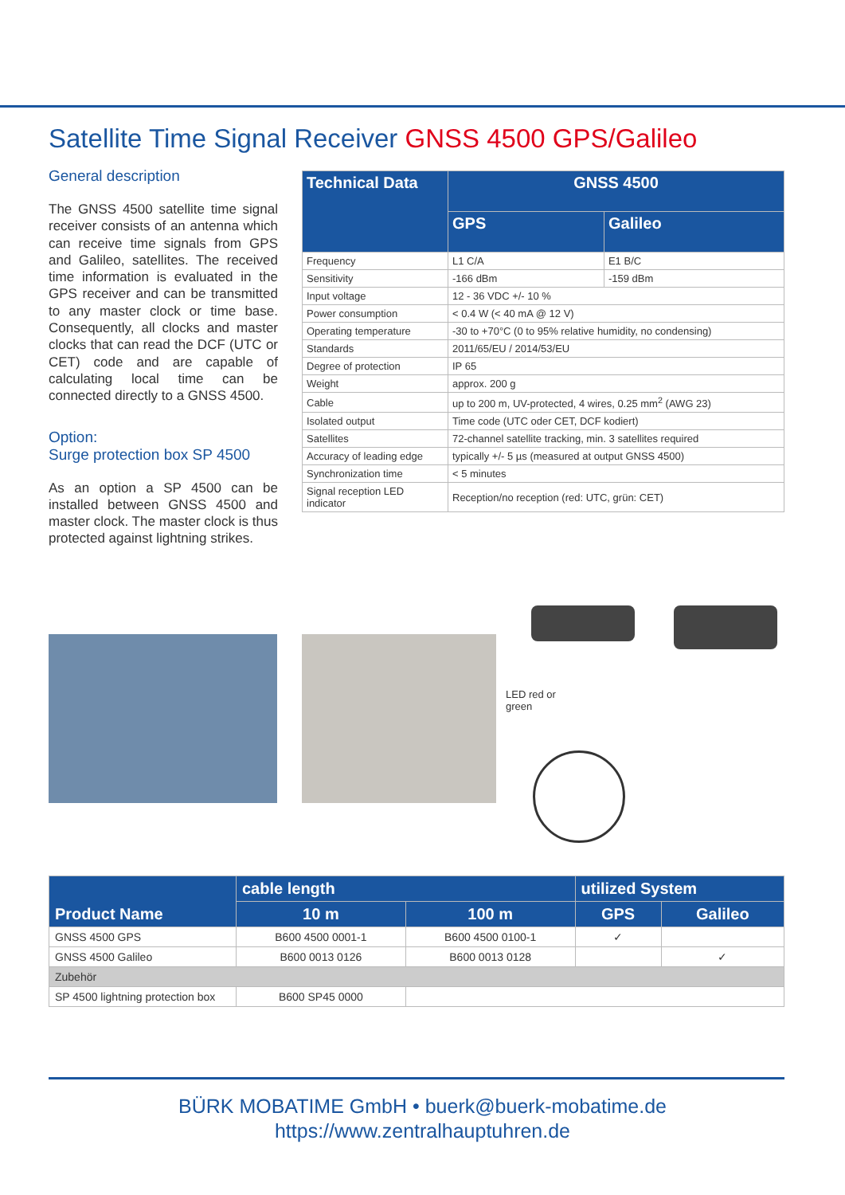Satellite Time Signal Receiver GNSS 4500 GPS/Galileo
General description
The GNSS 4500 satellite time signal receiver consists of an antenna which can receive time signals from GPS and Galileo, satellites. The received time information is evaluated in the GPS receiver and can be transmitted to any master clock or time base. Consequently, all clocks and master clocks that can read the DCF (UTC or CET) code and are capable of calculating local time can be connected directly to a GNSS 4500.
Option:
Surge protection box SP 4500
As an option a SP 4500 can be installed between GNSS 4500 and master clock. The master clock is thus protected against lightning strikes.
| Technical Data | GNSS 4500 | |
| --- | --- | --- |
| | GPS | Galileo |
| Frequency | L1 C/A | E1 B/C |
| Sensitivity | -166 dBm | -159 dBm |
| Input voltage | 12 - 36 VDC +/- 10 % | |
| Power consumption | < 0.4 W (< 40 mA @ 12 V) | |
| Operating temperature | -30 to +70°C (0 to 95% relative humidity, no condensing) | |
| Standards | 2011/65/EU / 2014/53/EU | |
| Degree of protection | IP 65 | |
| Weight | approx. 200 g | |
| Cable | up to 200 m, UV-protected, 4 wires, 0.25 mm<sup>2</sup> (AWG 23) | |
| Isolated output | Time code (UTC oder CET, DCF kodiert) | |
| Satellites | 72-channel satellite tracking, min. 3 satellites required | |
| Accuracy of leading edge | typically +/- 5 µs (measured at output GNSS 4500) | |
| Synchronization time | < 5 minutes | |
| Signal reception LED indicator | Reception/no reception (red: UTC, grün: CET) | |
LED red or green
| Product Name | cable length | | utilized System | |
| --- | --- | --- | --- | --- |
| | 10 m | 100 m | GPS | Galileo |
| GNSS 4500 GPS | B600 4500 0001-1 | B600 4500 0100-1 | ✓ | |
| GNSS 4500 Galileo | B600 0013 0126 | B600 0013 0128 | | ✓ |
| Zubehör | | | | |
| SP 4500 lightning protection box | B600 SP45 0000 | | | |
BÜRK MOBATIME GmbH • buerk@buerk-mobatime.de
https://www.zentralhauptuhren.de